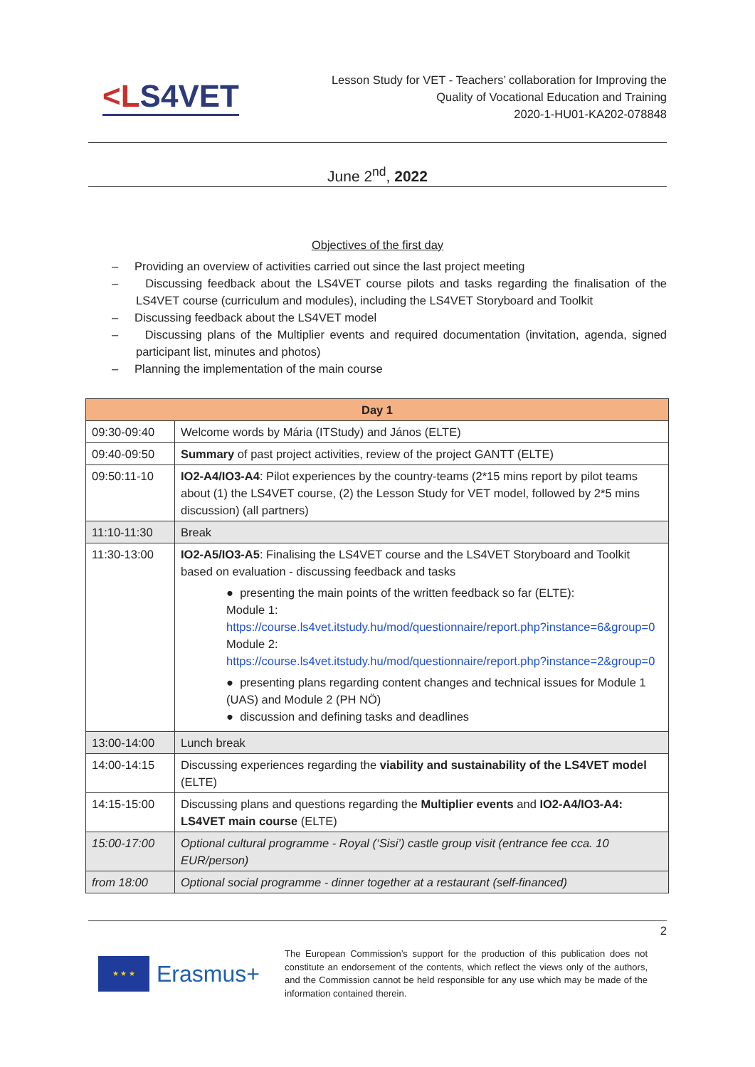<LS4VET
Lesson Study for VET - Teachers’ collaboration for Improving the
Quality of Vocational Education and Training
2020-1-HU01-KA202-078848
June 2<sup>nd</sup>, 2022
Objectives of the first day
– Providing an overview of activities carried out since the last project meeting
– Discussing feedback about the LS4VET course pilots and tasks regarding the finalisation of the LS4VET course (curriculum and modules), including the LS4VET Storyboard and Toolkit
– Discussing feedback about the LS4VET model
– Discussing plans of the Multiplier events and required documentation (invitation, agenda, signed participant list, minutes and photos)
– Planning the implementation of the main course
| Day 1 | |
| 09:30-09:40 | Welcome words by Mária (ITStudy) and János (ELTE) |
| 09:40-09:50 | Summary of past project activities, review of the project GANTT (ELTE) |
| 09:50:11-10 | IO2-A4/IO3-A4 : Pilot experiences by the country-teams (2*15 mins report by pilot teams about (1) the LS4VET course, (2) the Lesson Study for VET model, followed by 2*5 mins discussion) (all partners) |
| 11:10-11:30 | Break |
| 11:30-13:00 | IO2-A5/IO3-A5 : Finalising the LS4VET course and the LS4VET Storyboard and Toolkit based on evaluation - discussing feedback and tasks ● presenting the main points of the written feedback so far (ELTE): Module 1: https://course.ls4vet.itstudy.hu/mod/questionnaire/report.php?instance=6&group=0 Module 2: https://course.ls4vet.itstudy.hu/mod/questionnaire/report.php?instance=2&group=0 ● presenting plans regarding content changes and technical issues for Module 1 (UAS) and Module 2 (PH NÖ) ● discussion and defining tasks and deadlines |
| 13:00-14:00 | Lunch break |
| 14:00-14:15 | Discussing experiences regarding the viability and sustainability of the LS4VET model (ELTE) |
| 14:15-15:00 | Discussing plans and questions regarding the Multiplier events and IO2-A4/IO3-A4: LS4VET main course (ELTE) |
| 15:00-17:00 | Optional cultural programme - Royal (‘Sisi’) castle group visit (entrance fee cca. 10 EUR/person) |
| from 18:00 | Optional social programme - dinner together at a restaurant (self-financed) |
2
★ ★ ★
Erasmus+
The European Commission’s support for the production of this publication does not constitute an endorsement of the contents, which reflect the views only of the authors, and the Commission cannot be held responsible for any use which may be made of the information contained therein.